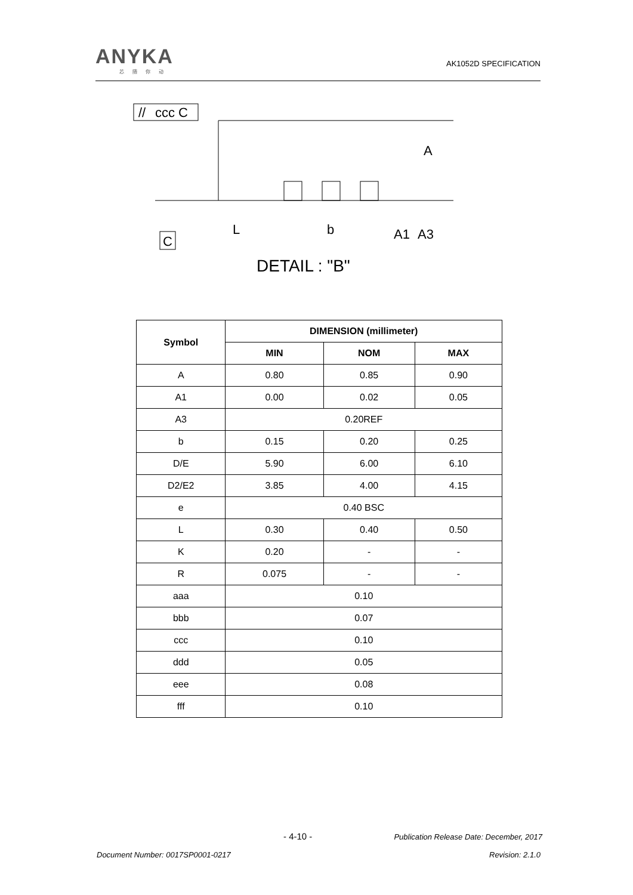ANYKA
芯随你动
AK1052D SPECIFICATION
ccc C
//
C
L
b
A
A1
A3
DETAIL : "B"
| Symbol | DIMENSION (millimeter) | | |
| --- | --- | --- | --- |
| | MIN | NOM | MAX |
| A | 0.80 | 0.85 | 0.90 |
| A1 | 0.00 | 0.02 | 0.05 |
| A3 | 0.20REF | | |
| b | 0.15 | 0.20 | 0.25 |
| D/E | 5.90 | 6.00 | 6.10 |
| D2/E2 | 3.85 | 4.00 | 4.15 |
| e | 0.40 BSC | | |
| L | 0.30 | 0.40 | 0.50 |
| K | 0.20 | - | - |
| R | 0.075 | - | - |
| aaa | 0.10 | | |
| bbb | 0.07 | | |
| ccc | 0.10 | | |
| ddd | 0.05 | | |
| eee | 0.08 | | |
| fff | 0.10 | | |
- 4-10 -
Publication Release Date: December, 2017
Document Number: 0017SP0001-0217
Revision: 2.1.0